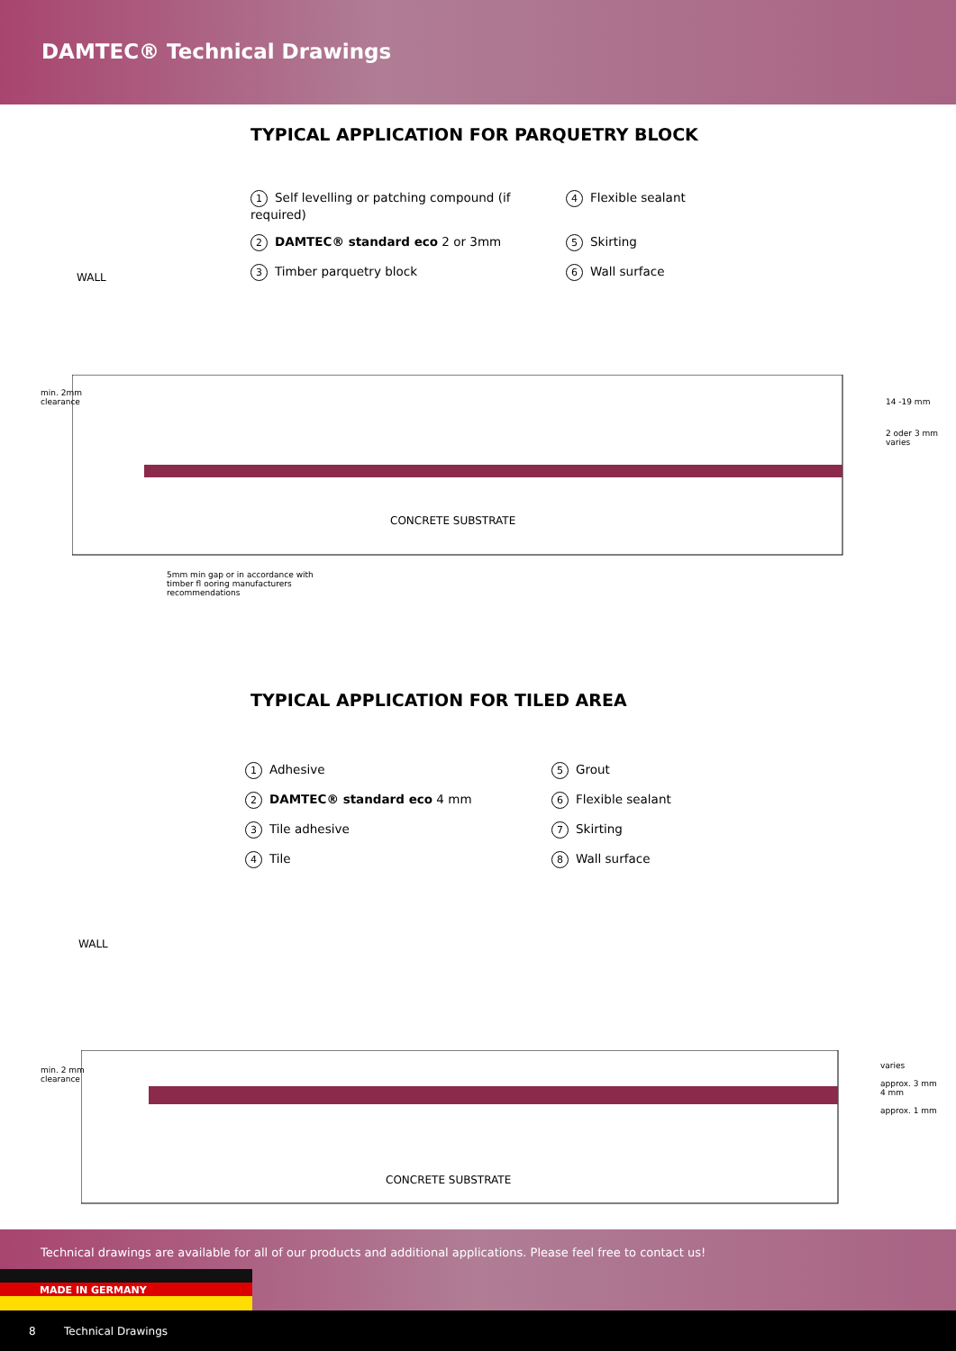DAMTEC® Technical Drawings
TYPICAL APPLICATION FOR PARQUETRY BLOCK
1 Self levelling or patching compound (if required)
4 Flexible sealant
2 DAMTEC® standard eco 2 or 3mm
5 Skirting
3 Timber parquetry block
6 Wall surface
WALL
min. 2mm
clearance
14 -19 mm
2 oder 3 mm
varies
CONCRETE SUBSTRATE
5mm min gap or in accordance with
timber fl ooring manufacturers
recommendations
TYPICAL APPLICATION FOR TILED AREA
1 Adhesive
5 Grout
2 DAMTEC® standard eco 4 mm
6 Flexible sealant
3 Tile adhesive
7 Skirting
4 Tile
8 Wall surface
WALL
min. 2 mm
clearance
varies
approx. 3 mm
4 mm
approx. 1 mm
CONCRETE SUBSTRATE
Technical drawings are available for all of our products and additional applications. Please feel free to contact us!
MADE IN GERMANY
8 Technical Drawings